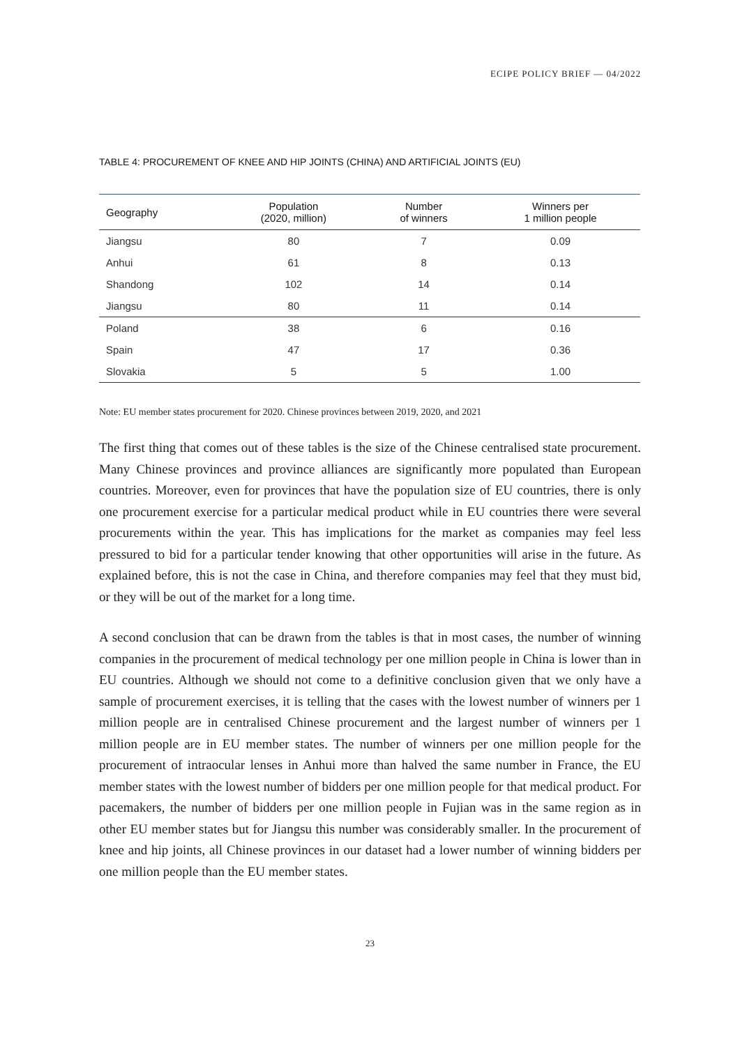ECIPE POLICY BRIEF — 04/2022
TABLE 4: PROCUREMENT OF KNEE AND HIP JOINTS (CHINA) AND ARTIFICIAL JOINTS (EU)
| Geography | Population (2020, million) | Number of winners | Winners per 1 million people |
| --- | --- | --- | --- |
| Jiangsu | 80 | 7 | 0.09 |
| Anhui | 61 | 8 | 0.13 |
| Shandong | 102 | 14 | 0.14 |
| Jiangsu | 80 | 11 | 0.14 |
| Poland | 38 | 6 | 0.16 |
| Spain | 47 | 17 | 0.36 |
| Slovakia | 5 | 5 | 1.00 |
Note: EU member states procurement for 2020. Chinese provinces between 2019, 2020, and 2021
The first thing that comes out of these tables is the size of the Chinese centralised state procurement. Many Chinese provinces and province alliances are significantly more populated than European countries. Moreover, even for provinces that have the population size of EU countries, there is only one procurement exercise for a particular medical product while in EU countries there were several procurements within the year. This has implications for the market as companies may feel less pressured to bid for a particular tender knowing that other opportunities will arise in the future. As explained before, this is not the case in China, and therefore companies may feel that they must bid, or they will be out of the market for a long time.
A second conclusion that can be drawn from the tables is that in most cases, the number of winning companies in the procurement of medical technology per one million people in China is lower than in EU countries. Although we should not come to a definitive conclusion given that we only have a sample of procurement exercises, it is telling that the cases with the lowest number of winners per 1 million people are in centralised Chinese procurement and the largest number of winners per 1 million people are in EU member states. The number of winners per one million people for the procurement of intraocular lenses in Anhui more than halved the same number in France, the EU member states with the lowest number of bidders per one million people for that medical product. For pacemakers, the number of bidders per one million people in Fujian was in the same region as in other EU member states but for Jiangsu this number was considerably smaller. In the procurement of knee and hip joints, all Chinese provinces in our dataset had a lower number of winning bidders per one million people than the EU member states.
23